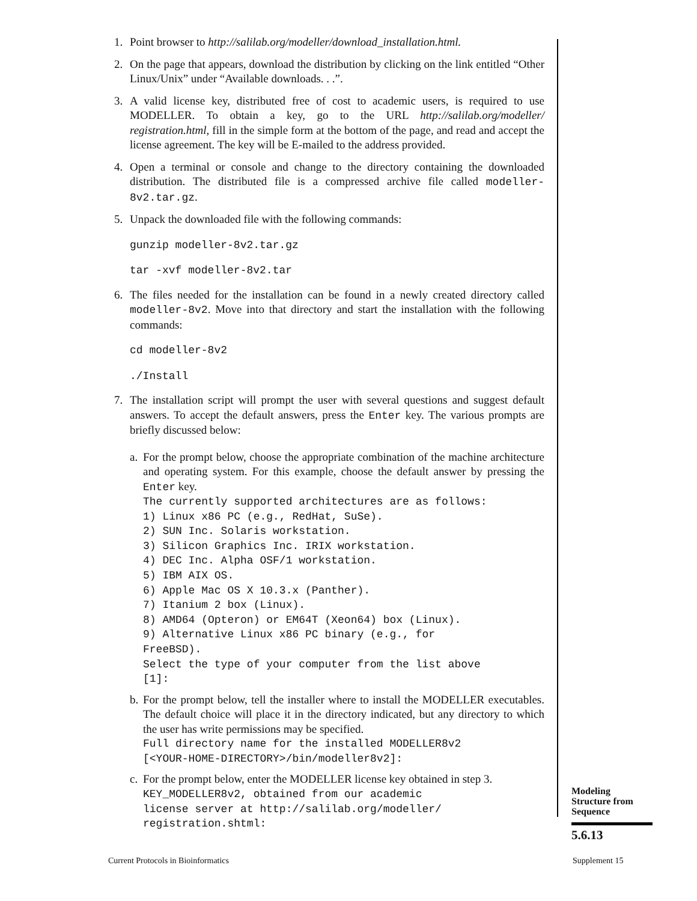1. Point browser to http://salilab.org/modeller/download_installation.html.
2. On the page that appears, download the distribution by clicking on the link entitled “Other Linux/Unix” under “Available downloads. . .”.
3. A valid license key, distributed free of cost to academic users, is required to use MODELLER. To obtain a key, go to the URL http://salilab.org/modeller/ registration.html, fill in the simple form at the bottom of the page, and read and accept the license agreement. The key will be E-mailed to the address provided.
4. Open a terminal or console and change to the directory containing the downloaded distribution. The distributed file is a compressed archive file called modeller-8v2.tar.gz.
5. Unpack the downloaded file with the following commands:
gunzip modeller-8v2.tar.gz
tar -xvf modeller-8v2.tar
6. The files needed for the installation can be found in a newly created directory called modeller-8v2. Move into that directory and start the installation with the following commands:
cd modeller-8v2
./Install
7. The installation script will prompt the user with several questions and suggest default answers. To accept the default answers, press the Enter key. The various prompts are briefly discussed below:
a.
For the prompt below, choose the appropriate combination of the machine architecture and operating system. For this example, choose the default answer by pressing the Enter key.
The currently supported architectures are as follows: 1) Linux x86 PC (e.g., RedHat, SuSe). 2) SUN Inc. Solaris workstation. 3) Silicon Graphics Inc. IRIX workstation. 4) DEC Inc. Alpha OSF/1 workstation. 5) IBM AIX OS. 6) Apple Mac OS X 10.3.x (Panther). 7) Itanium 2 box (Linux). 8) AMD64 (Opteron) or EM64T (Xeon64) box (Linux). 9) Alternative Linux x86 PC binary (e.g., for FreeBSD). Select the type of your computer from the list above [1]:
b.
For the prompt below, tell the installer where to install the MODELLER executables. The default choice will place it in the directory indicated, but any directory to which the user has write permissions may be specified.
Full directory name for the installed MODELLER8v2 [<YOUR-HOME-DIRECTORY>/bin/modeller8v2]:
c.
For the prompt below, enter the MODELLER license key obtained in step 3.
KEY_MODELLER8v2, obtained from our academic license server at http://salilab.org/modeller/ registration.shtml:
Modeling
Structure from
Sequence
5.6.13
Current Protocols in Bioinformatics
Supplement 15